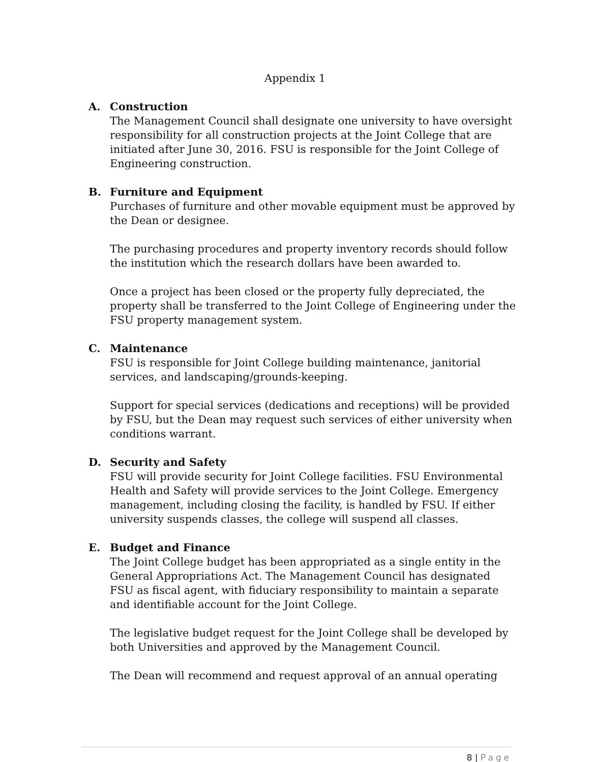Appendix 1
A. Construction
The Management Council shall designate one university to have oversight responsibility for all construction projects at the Joint College that are initiated after June 30, 2016. FSU is responsible for the Joint College of Engineering construction.
B. Furniture and Equipment
Purchases of furniture and other movable equipment must be approved by the Dean or designee.
The purchasing procedures and property inventory records should follow the institution which the research dollars have been awarded to.
Once a project has been closed or the property fully depreciated, the property shall be transferred to the Joint College of Engineering under the FSU property management system.
C. Maintenance
FSU is responsible for Joint College building maintenance, janitorial services, and landscaping/grounds-keeping.
Support for special services (dedications and receptions) will be provided by FSU, but the Dean may request such services of either university when conditions warrant.
D. Security and Safety
FSU will provide security for Joint College facilities. FSU Environmental Health and Safety will provide services to the Joint College. Emergency management, including closing the facility, is handled by FSU. If either university suspends classes, the college will suspend all classes.
E. Budget and Finance
The Joint College budget has been appropriated as a single entity in the General Appropriations Act. The Management Council has designated FSU as fiscal agent, with fiduciary responsibility to maintain a separate and identifiable account for the Joint College.
The legislative budget request for the Joint College shall be developed by both Universities and approved by the Management Council.
The Dean will recommend and request approval of an annual operating
8 | Page